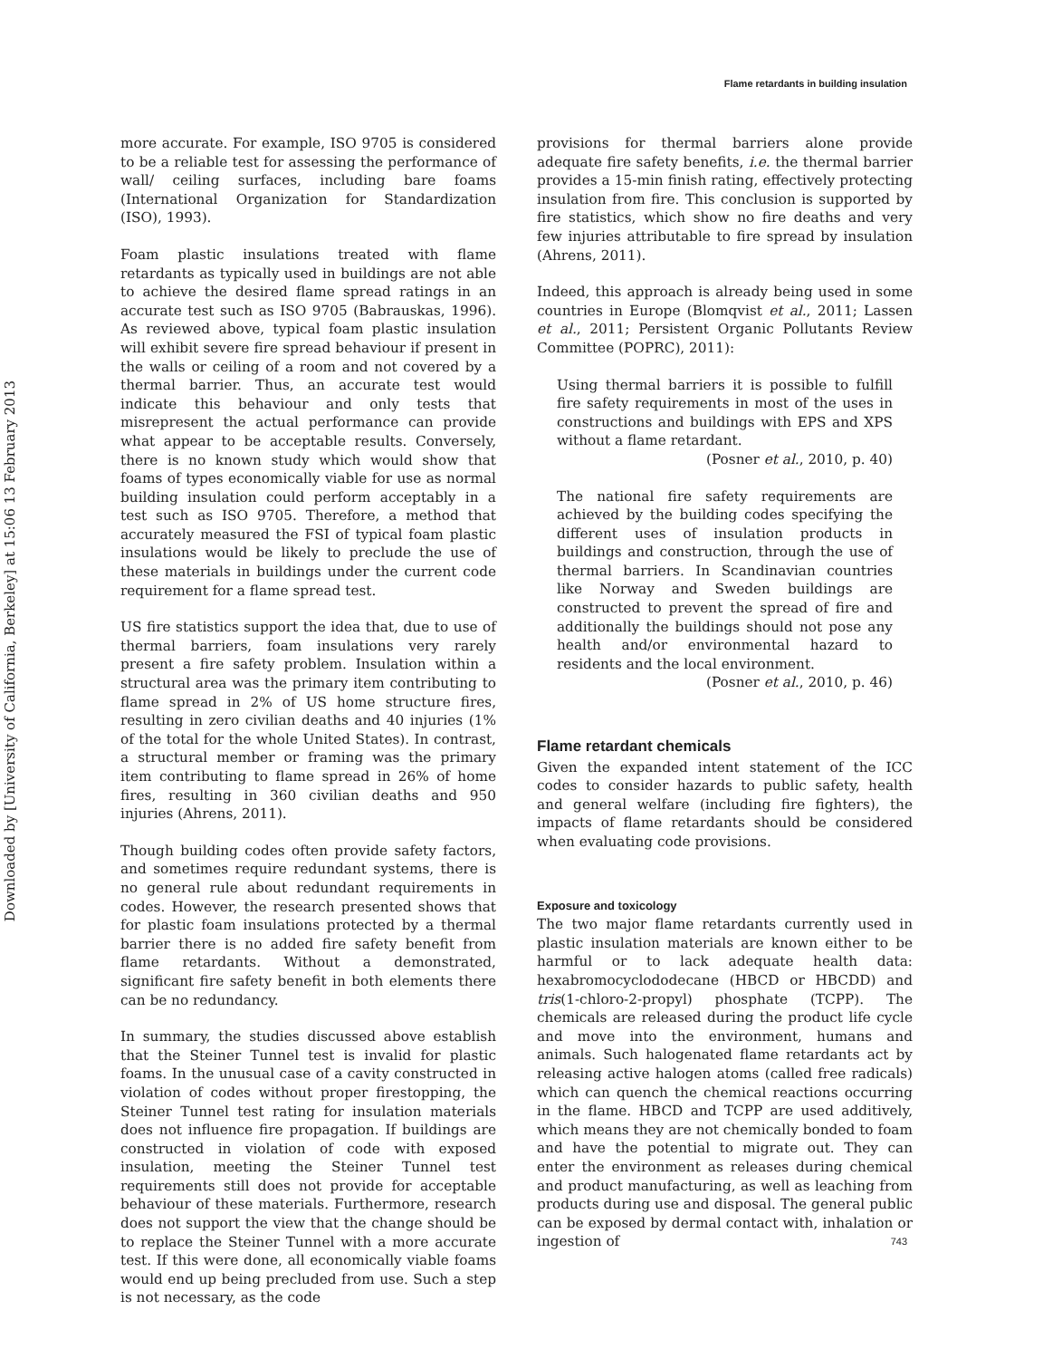Downloaded by [University of California, Berkeley] at 15:06 13 February 2013
Flame retardants in building insulation
more accurate. For example, ISO 9705 is considered to be a reliable test for assessing the performance of wall/ ceiling surfaces, including bare foams (International Organization for Standardization (ISO), 1993).
Foam plastic insulations treated with flame retardants as typically used in buildings are not able to achieve the desired flame spread ratings in an accurate test such as ISO 9705 (Babrauskas, 1996). As reviewed above, typical foam plastic insulation will exhibit severe fire spread behaviour if present in the walls or ceiling of a room and not covered by a thermal barrier. Thus, an accurate test would indicate this behaviour and only tests that misrepresent the actual performance can provide what appear to be acceptable results. Conversely, there is no known study which would show that foams of types economically viable for use as normal building insulation could perform acceptably in a test such as ISO 9705. Therefore, a method that accurately measured the FSI of typical foam plastic insulations would be likely to preclude the use of these materials in buildings under the current code requirement for a flame spread test.
US fire statistics support the idea that, due to use of thermal barriers, foam insulations very rarely present a fire safety problem. Insulation within a structural area was the primary item contributing to flame spread in 2% of US home structure fires, resulting in zero civilian deaths and 40 injuries (1% of the total for the whole United States). In contrast, a structural member or framing was the primary item contributing to flame spread in 26% of home fires, resulting in 360 civilian deaths and 950 injuries (Ahrens, 2011).
Though building codes often provide safety factors, and sometimes require redundant systems, there is no general rule about redundant requirements in codes. However, the research presented shows that for plastic foam insulations protected by a thermal barrier there is no added fire safety benefit from flame retardants. Without a demonstrated, significant fire safety benefit in both elements there can be no redundancy.
In summary, the studies discussed above establish that the Steiner Tunnel test is invalid for plastic foams. In the unusual case of a cavity constructed in violation of codes without proper firestopping, the Steiner Tunnel test rating for insulation materials does not influence fire propagation. If buildings are constructed in violation of code with exposed insulation, meeting the Steiner Tunnel test requirements still does not provide for acceptable behaviour of these materials. Furthermore, research does not support the view that the change should be to replace the Steiner Tunnel with a more accurate test. If this were done, all economically viable foams would end up being precluded from use. Such a step is not necessary, as the code
provisions for thermal barriers alone provide adequate fire safety benefits, i.e. the thermal barrier provides a 15-min finish rating, effectively protecting insulation from fire. This conclusion is supported by fire statistics, which show no fire deaths and very few injuries attributable to fire spread by insulation (Ahrens, 2011).
Indeed, this approach is already being used in some countries in Europe (Blomqvist et al., 2011; Lassen et al., 2011; Persistent Organic Pollutants Review Committee (POPRC), 2011):
Using thermal barriers it is possible to fulfill fire safety requirements in most of the uses in constructions and buildings with EPS and XPS without a flame retardant.
(Posner et al., 2010, p. 40)
The national fire safety requirements are achieved by the building codes specifying the different uses of insulation products in buildings and construction, through the use of thermal barriers. In Scandinavian countries like Norway and Sweden buildings are constructed to prevent the spread of fire and additionally the buildings should not pose any health and/or environmental hazard to residents and the local environment.
(Posner et al., 2010, p. 46)
Flame retardant chemicals
Given the expanded intent statement of the ICC codes to consider hazards to public safety, health and general welfare (including fire fighters), the impacts of flame retardants should be considered when evaluating code provisions.
Exposure and toxicology
The two major flame retardants currently used in plastic insulation materials are known either to be harmful or to lack adequate health data: hexabromocyclododecane (HBCD or HBCDD) and tris(1-chloro-2-propyl) phosphate (TCPP). The chemicals are released during the product life cycle and move into the environment, humans and animals. Such halogenated flame retardants act by releasing active halogen atoms (called free radicals) which can quench the chemical reactions occurring in the flame. HBCD and TCPP are used additively, which means they are not chemically bonded to foam and have the potential to migrate out. They can enter the environment as releases during chemical and product manufacturing, as well as leaching from products during use and disposal. The general public can be exposed by dermal contact with, inhalation or ingestion of
743